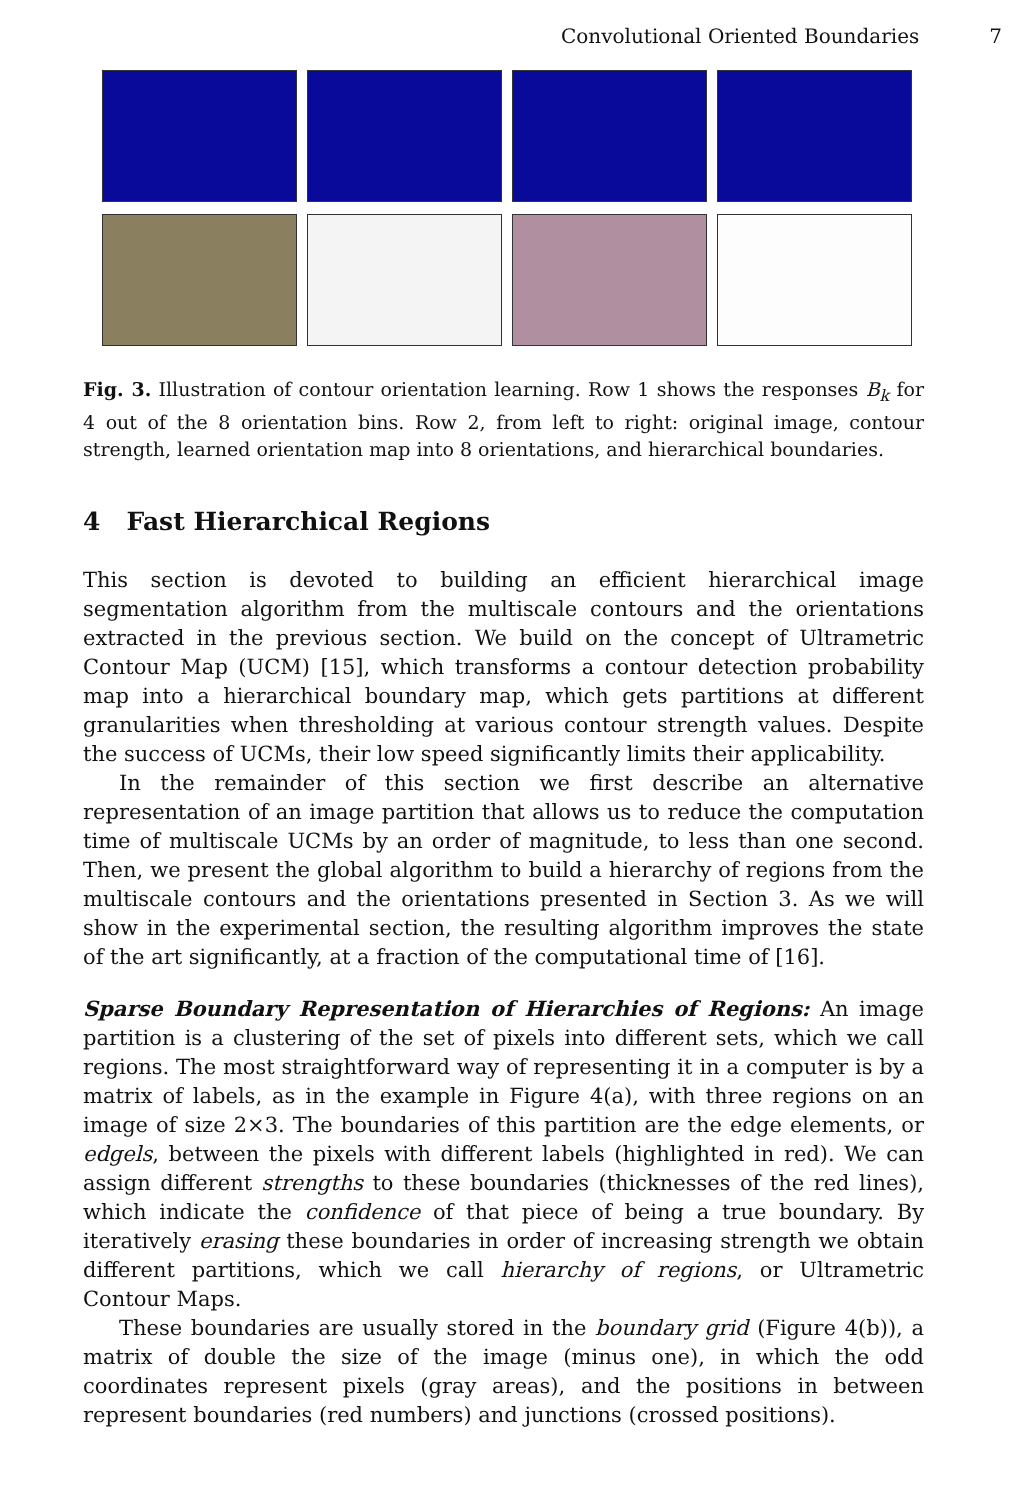Convolutional Oriented Boundaries 7
Fig. 3. Illustration of contour orientation learning. Row 1 shows the responses B<sub>k</sub> for 4 out of the 8 orientation bins. Row 2, from left to right: original image, contour strength, learned orientation map into 8 orientations, and hierarchical boundaries.
4 Fast Hierarchical Regions
This section is devoted to building an efficient hierarchical image segmentation algorithm from the multiscale contours and the orientations extracted in the previous section. We build on the concept of Ultrametric Contour Map (UCM) [15], which transforms a contour detection probability map into a hierarchical boundary map, which gets partitions at different granularities when thresholding at various contour strength values. Despite the success of UCMs, their low speed significantly limits their applicability.
In the remainder of this section we first describe an alternative representation of an image partition that allows us to reduce the computation time of multiscale UCMs by an order of magnitude, to less than one second. Then, we present the global algorithm to build a hierarchy of regions from the multiscale contours and the orientations presented in Section 3. As we will show in the experimental section, the resulting algorithm improves the state of the art significantly, at a fraction of the computational time of [16].
Sparse Boundary Representation of Hierarchies of Regions: An image partition is a clustering of the set of pixels into different sets, which we call regions. The most straightforward way of representing it in a computer is by a matrix of labels, as in the example in Figure 4(a), with three regions on an image of size 2×3. The boundaries of this partition are the edge elements, or edgels, between the pixels with different labels (highlighted in red). We can assign different strengths to these boundaries (thicknesses of the red lines), which indicate the confidence of that piece of being a true boundary. By iteratively erasing these boundaries in order of increasing strength we obtain different partitions, which we call hierarchy of regions, or Ultrametric Contour Maps.
These boundaries are usually stored in the boundary grid (Figure 4(b)), a matrix of double the size of the image (minus one), in which the odd coordinates represent pixels (gray areas), and the positions in between represent boundaries (red numbers) and junctions (crossed positions).